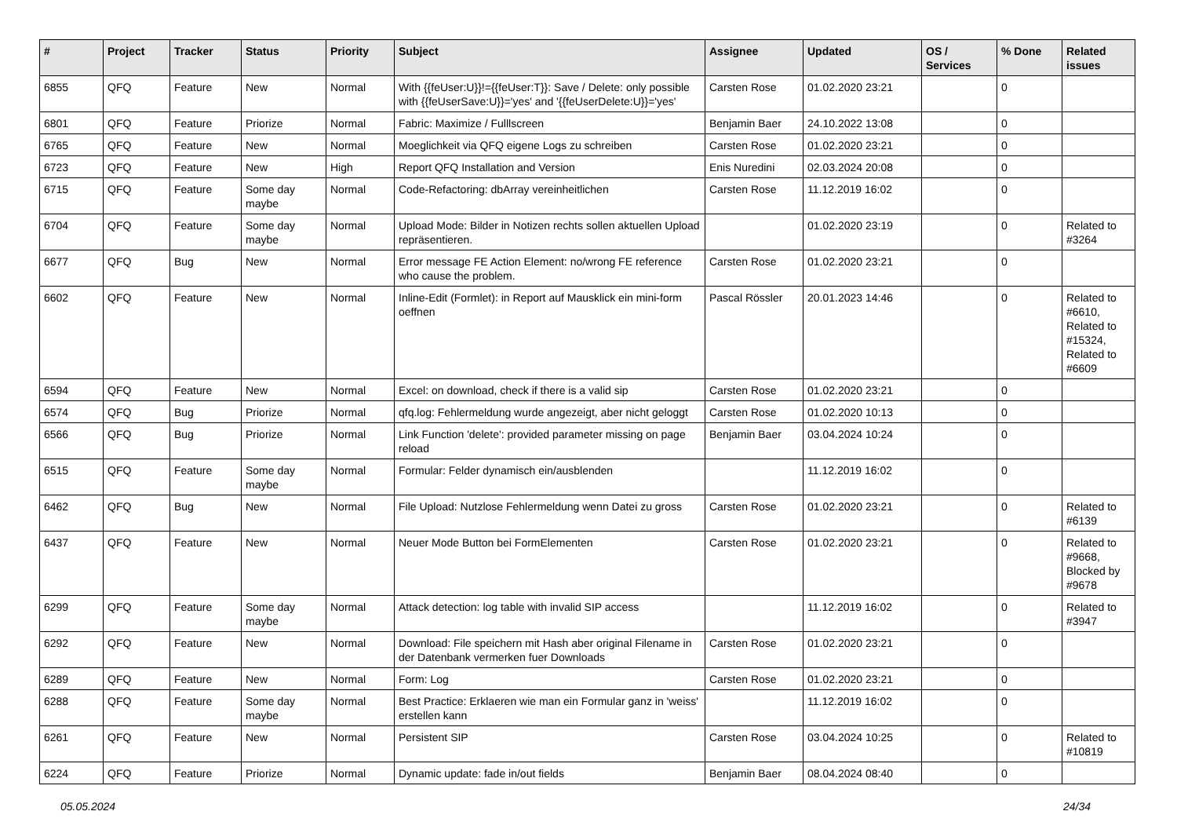| # | Project | Tracker | Status | Priority | Subject | Assignee | Updated | OS / Services | % Done | Related issues |
| --- | --- | --- | --- | --- | --- | --- | --- | --- | --- | --- |
| 6855 | QFQ | Feature | New | Normal | With {{feUser:U}}!={{feUser:T}}: Save / Delete: only possible with {{feUserSave:U}}='yes' and '{{feUserDelete:U}}='yes' | Carsten Rose | 01.02.2020 23:21 | | 0 | |
| 6801 | QFQ | Feature | Priorize | Normal | Fabric: Maximize / Fulllscreen | Benjamin Baer | 24.10.2022 13:08 | | 0 | |
| 6765 | QFQ | Feature | New | Normal | Moeglichkeit via QFQ eigene Logs zu schreiben | Carsten Rose | 01.02.2020 23:21 | | 0 | |
| 6723 | QFQ | Feature | New | High | Report QFQ Installation and Version | Enis Nuredini | 02.03.2024 20:08 | | 0 | |
| 6715 | QFQ | Feature | Some day maybe | Normal | Code-Refactoring: dbArray vereinheitlichen | Carsten Rose | 11.12.2019 16:02 | | 0 | |
| 6704 | QFQ | Feature | Some day maybe | Normal | Upload Mode: Bilder in Notizen rechts sollen aktuellen Upload repräsentieren. | | 01.02.2020 23:19 | | 0 | Related to #3264 |
| 6677 | QFQ | Bug | New | Normal | Error message FE Action Element: no/wrong FE reference who cause the problem. | Carsten Rose | 01.02.2020 23:21 | | 0 | |
| 6602 | QFQ | Feature | New | Normal | Inline-Edit (Formlet): in Report auf Mausklick ein mini-form oeffnen | Pascal Rössler | 20.01.2023 14:46 | | 0 | Related to #6610, Related to #15324, Related to #6609 |
| 6594 | QFQ | Feature | New | Normal | Excel: on download, check if there is a valid sip | Carsten Rose | 01.02.2020 23:21 | | 0 | |
| 6574 | QFQ | Bug | Priorize | Normal | qfq.log: Fehlermeldung wurde angezeigt, aber nicht geloggt | Carsten Rose | 01.02.2020 10:13 | | 0 | |
| 6566 | QFQ | Bug | Priorize | Normal | Link Function 'delete': provided parameter missing on page reload | Benjamin Baer | 03.04.2024 10:24 | | 0 | |
| 6515 | QFQ | Feature | Some day maybe | Normal | Formular: Felder dynamisch ein/ausblenden | | 11.12.2019 16:02 | | 0 | |
| 6462 | QFQ | Bug | New | Normal | File Upload: Nutzlose Fehlermeldung wenn Datei zu gross | Carsten Rose | 01.02.2020 23:21 | | 0 | Related to #6139 |
| 6437 | QFQ | Feature | New | Normal | Neuer Mode Button bei FormElementen | Carsten Rose | 01.02.2020 23:21 | | 0 | Related to #9668, Blocked by #9678 |
| 6299 | QFQ | Feature | Some day maybe | Normal | Attack detection: log table with invalid SIP access | | 11.12.2019 16:02 | | 0 | Related to #3947 |
| 6292 | QFQ | Feature | New | Normal | Download: File speichern mit Hash aber original Filename in der Datenbank vermerken fuer Downloads | Carsten Rose | 01.02.2020 23:21 | | 0 | |
| 6289 | QFQ | Feature | New | Normal | Form: Log | Carsten Rose | 01.02.2020 23:21 | | 0 | |
| 6288 | QFQ | Feature | Some day maybe | Normal | Best Practice: Erklaeren wie man ein Formular ganz in 'weiss' erstellen kann | | 11.12.2019 16:02 | | 0 | |
| 6261 | QFQ | Feature | New | Normal | Persistent SIP | Carsten Rose | 03.04.2024 10:25 | | 0 | Related to #10819 |
| 6224 | QFQ | Feature | Priorize | Normal | Dynamic update: fade in/out fields | Benjamin Baer | 08.04.2024 08:40 | | 0 | |
05.05.2024 24/34